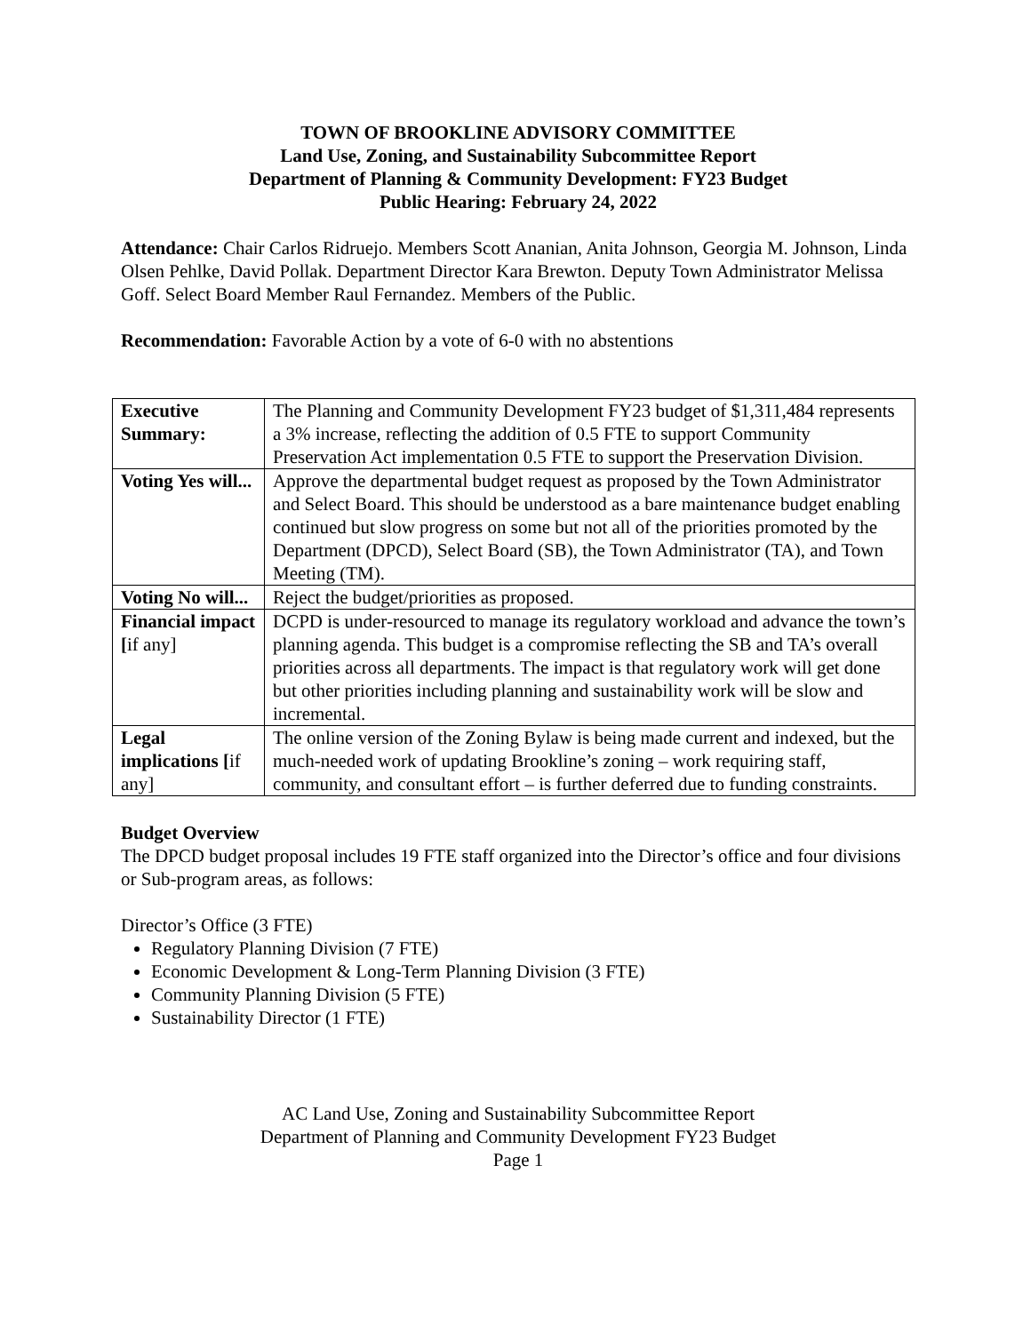TOWN OF BROOKLINE ADVISORY COMMITTEE
Land Use, Zoning, and Sustainability Subcommittee Report
Department of Planning & Community Development: FY23 Budget
Public Hearing: February 24, 2022
Attendance: Chair Carlos Ridruejo. Members Scott Ananian, Anita Johnson, Georgia M. Johnson, Linda Olsen Pehlke, David Pollak. Department Director Kara Brewton. Deputy Town Administrator Melissa Goff. Select Board Member Raul Fernandez. Members of the Public.
Recommendation: Favorable Action by a vote of 6-0 with no abstentions
| Executive Summary: | The Planning and Community Development FY23 budget of $1,311,484 represents a 3% increase, reflecting the addition of 0.5 FTE to support Community Preservation Act implementation 0.5 FTE to support the Preservation Division. |
| Voting Yes will... | Approve the departmental budget request as proposed by the Town Administrator and Select Board. This should be understood as a bare maintenance budget enabling continued but slow progress on some but not all of the priorities promoted by the Department (DPCD), Select Board (SB), the Town Administrator (TA), and Town Meeting (TM). |
| Voting No will... | Reject the budget/priorities as proposed. |
| Financial impact [ if any] | DCPD is under-resourced to manage its regulatory workload and advance the town’s planning agenda. This budget is a compromise reflecting the SB and TA’s overall priorities across all departments. The impact is that regulatory work will get done but other priorities including planning and sustainability work will be slow and incremental. |
| Legal implications [ if any] | The online version of the Zoning Bylaw is being made current and indexed, but the much-needed work of updating Brookline’s zoning – work requiring staff, community, and consultant effort – is further deferred due to funding constraints. |
Budget Overview
The DPCD budget proposal includes 19 FTE staff organized into the Director’s office and four divisions or Sub-program areas, as follows:
Director’s Office (3 FTE)
Regulatory Planning Division (7 FTE)
Economic Development & Long-Term Planning Division (3 FTE)
Community Planning Division (5 FTE)
Sustainability Director (1 FTE)
AC Land Use, Zoning and Sustainability Subcommittee Report
Department of Planning and Community Development FY23 Budget
Page 1